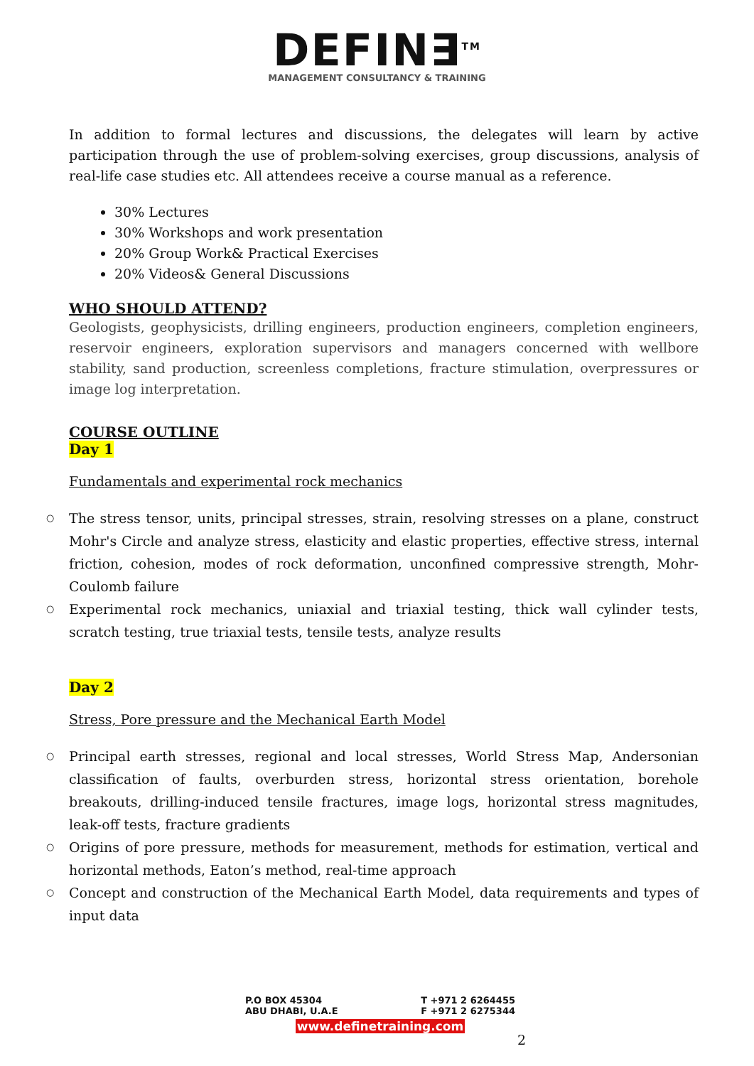DEFIN∃<sup>TM</sup>
MANAGEMENT CONSULTANCY & TRAINING
In addition to formal lectures and discussions, the delegates will learn by active participation through the use of problem-solving exercises, group discussions, analysis of real-life case studies etc. All attendees receive a course manual as a reference.
30% Lectures
30% Workshops and work presentation
20% Group Work& Practical Exercises
20% Videos& General Discussions
WHO SHOULD ATTEND?
Geologists, geophysicists, drilling engineers, production engineers, completion engineers, reservoir engineers, exploration supervisors and managers concerned with wellbore stability, sand production, screenless completions, fracture stimulation, overpressures or image log interpretation.
COURSE OUTLINE
Day 1
Fundamentals and experimental rock mechanics
○ The stress tensor, units, principal stresses, strain, resolving stresses on a plane, construct Mohr's Circle and analyze stress, elasticity and elastic properties, effective stress, internal friction, cohesion, modes of rock deformation, unconfined compressive strength, Mohr-Coulomb failure
○ Experimental rock mechanics, uniaxial and triaxial testing, thick wall cylinder tests, scratch testing, true triaxial tests, tensile tests, analyze results
Day 2
Stress, Pore pressure and the Mechanical Earth Model
○ Principal earth stresses, regional and local stresses, World Stress Map, Andersonian classification of faults, overburden stress, horizontal stress orientation, borehole breakouts, drilling-induced tensile fractures, image logs, horizontal stress magnitudes, leak-off tests, fracture gradients
○ Origins of pore pressure, methods for measurement, methods for estimation, vertical and horizontal methods, Eaton’s method, real-time approach
○ Concept and construction of the Mechanical Earth Model, data requirements and types of input data
P.O BOX 45304 T +971 2 6264455
ABU DHABI, U.A.E F +971 2 6275344
www.definetraining.com
2